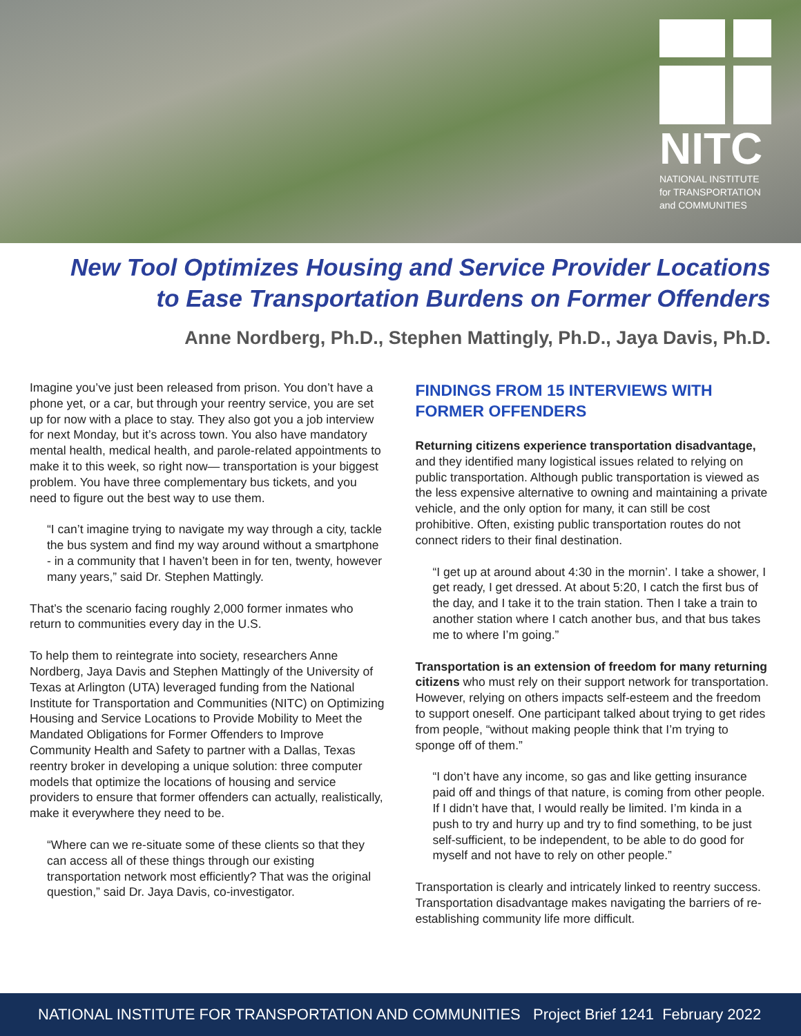NITC
NATIONAL INSTITUTE
for TRANSPORTATION
and COMMUNITIES
New Tool Optimizes Housing and Service Provider Locations
to Ease Transportation Burdens on Former Offenders
Anne Nordberg, Ph.D., Stephen Mattingly, Ph.D., Jaya Davis, Ph.D.
Imagine you’ve just been released from prison. You don’t have a phone yet, or a car, but through your reentry service, you are set up for now with a place to stay. They also got you a job interview for next Monday, but it’s across town. You also have mandatory mental health, medical health, and parole-related appointments to make it to this week, so right now— transportation is your biggest problem. You have three complementary bus tickets, and you need to figure out the best way to use them.
“I can’t imagine trying to navigate my way through a city, tackle the bus system and find my way around without a smartphone - in a community that I haven’t been in for ten, twenty, however many years,” said Dr. Stephen Mattingly.
That’s the scenario facing roughly 2,000 former inmates who return to communities every day in the U.S.
To help them to reintegrate into society, researchers Anne Nordberg, Jaya Davis and Stephen Mattingly of the University of Texas at Arlington (UTA) leveraged funding from the National Institute for Transportation and Communities (NITC) on Optimizing Housing and Service Locations to Provide Mobility to Meet the Mandated Obligations for Former Offenders to Improve Community Health and Safety to partner with a Dallas, Texas reentry broker in developing a unique solution: three computer models that optimize the locations of housing and service providers to ensure that former offenders can actually, realistically, make it everywhere they need to be.
“Where can we re-situate some of these clients so that they can access all of these things through our existing transportation network most efficiently? That was the original question,” said Dr. Jaya Davis, co-investigator.
FINDINGS FROM 15 INTERVIEWS WITH FORMER OFFENDERS
Returning citizens experience transportation disadvantage, and they identified many logistical issues related to relying on public transportation. Although public transportation is viewed as the less expensive alternative to owning and maintaining a private vehicle, and the only option for many, it can still be cost prohibitive. Often, existing public transportation routes do not connect riders to their final destination.
“I get up at around about 4:30 in the mornin’. I take a shower, I get ready, I get dressed. At about 5:20, I catch the first bus of the day, and I take it to the train station. Then I take a train to another station where I catch another bus, and that bus takes me to where I’m going.”
Transportation is an extension of freedom for many returning citizens who must rely on their support network for transportation. However, relying on others impacts self-esteem and the freedom to support oneself. One participant talked about trying to get rides from people, “without making people think that I’m trying to sponge off of them.”
“I don’t have any income, so gas and like getting insurance paid off and things of that nature, is coming from other people. If I didn’t have that, I would really be limited. I’m kinda in a push to try and hurry up and try to find something, to be just self-sufficient, to be independent, to be able to do good for myself and not have to rely on other people.”
Transportation is clearly and intricately linked to reentry success. Transportation disadvantage makes navigating the barriers of re-establishing community life more difficult.
NATIONAL INSTITUTE FOR TRANSPORTATION AND COMMUNITIES Project Brief 1241 February 2022